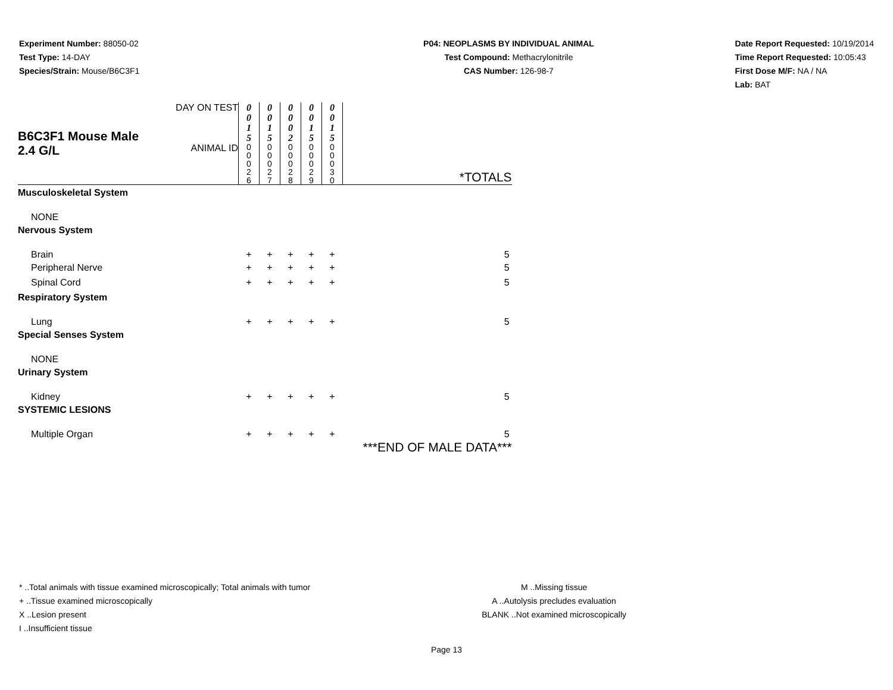Experiment Number: 88050-02
Test Type: 14-DAY
Species/Strain: Mouse/B6C3F1
P04: NEOPLASMS BY INDIVIDUAL ANIMAL
Test Compound: Methacrylonitrile
CAS Number: 126-98-7
Date Report Requested: 10/19/2014
Time Report Requested: 10:05:43
First Dose M/F: NA / NA
Lab: BAT
| B6C3F1 Mouse Male 2.4 G/L | DAY ON TEST | 0 0 1 5 | 0 0 1 5 | 0 0 0 2 | 0 0 1 5 | 0 0 1 5 | |
| | ANIMAL ID | 0 0 0 2 6 | 0 0 0 2 7 | 0 0 0 2 8 | 0 0 0 2 9 | 0 0 0 3 0 | *TOTALS |
| Musculoskeletal System | | | | | | | |
| NONE | | | | | | | |
| Nervous System | | | | | | | |
| Brain | | + | + | + | + | + | 5 |
| Peripheral Nerve | | + | + | + | + | + | 5 |
| Spinal Cord | | + | + | + | + | + | 5 |
| Respiratory System | | | | | | | |
| Lung | | + | + | + | + | + | 5 |
| Special Senses System | | | | | | | |
| NONE | | | | | | | |
| Urinary System | | | | | | | |
| Kidney | | + | + | + | + | + | 5 |
| SYSTEMIC LESIONS | | | | | | | |
| Multiple Organ | | + | + | + | + | + | 5 |
| | | | | | | | ***END OF MALE DATA*** |
* ..Total animals with tissue examined microscopically; Total animals with tumor
+ ..Tissue examined microscopically
X ..Lesion present
I ..Insufficient tissue
M ..Missing tissue
A ..Autolysis precludes evaluation
BLANK ..Not examined microscopically
Page 13